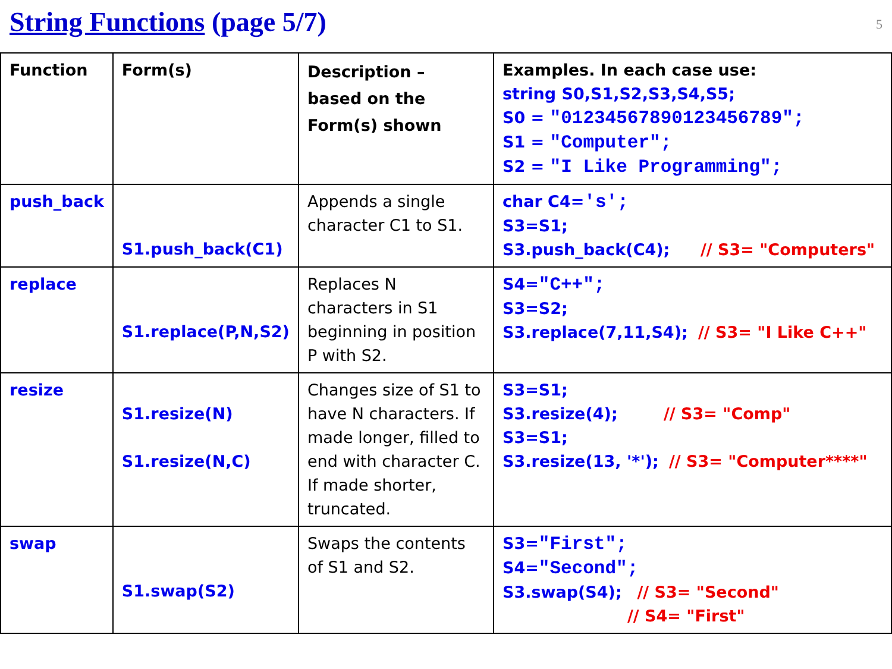String Functions (page 5/7)
5
| Function | Form(s) | Description – based on the Form(s) shown | Examples. In each case use: string S0,S1,S2,S3,S4,S5; S0 = "01234567890123456789"; S1 = "Computer"; S2 = "I Like Programming"; |
| push_back | S1.push_back(C1) | Appends a single character C1 to S1. | char C4= 's'; S3=S1; S3.push_back(C4); // S3= "Computers" |
| replace | S1.replace(P,N,S2) | Replaces N characters in S1 beginning in position P with S2. | S4= "C++"; S3=S2; S3.replace(7,11,S4); // S3= "I Like C++" |
| resize | S1.resize(N) S1.resize(N,C) | Changes size of S1 to have N characters. If made longer, filled to end with character C. If made shorter, truncated. | S3=S1; S3.resize(4); // S3= "Comp" S3=S1; S3.resize(13, '*'); // S3= "Computer****" |
| swap | S1.swap(S2) | Swaps the contents of S1 and S2. | S3= "First"; S4= "Second"; S3.swap(S4); // S3= "Second" // S4= "First" |